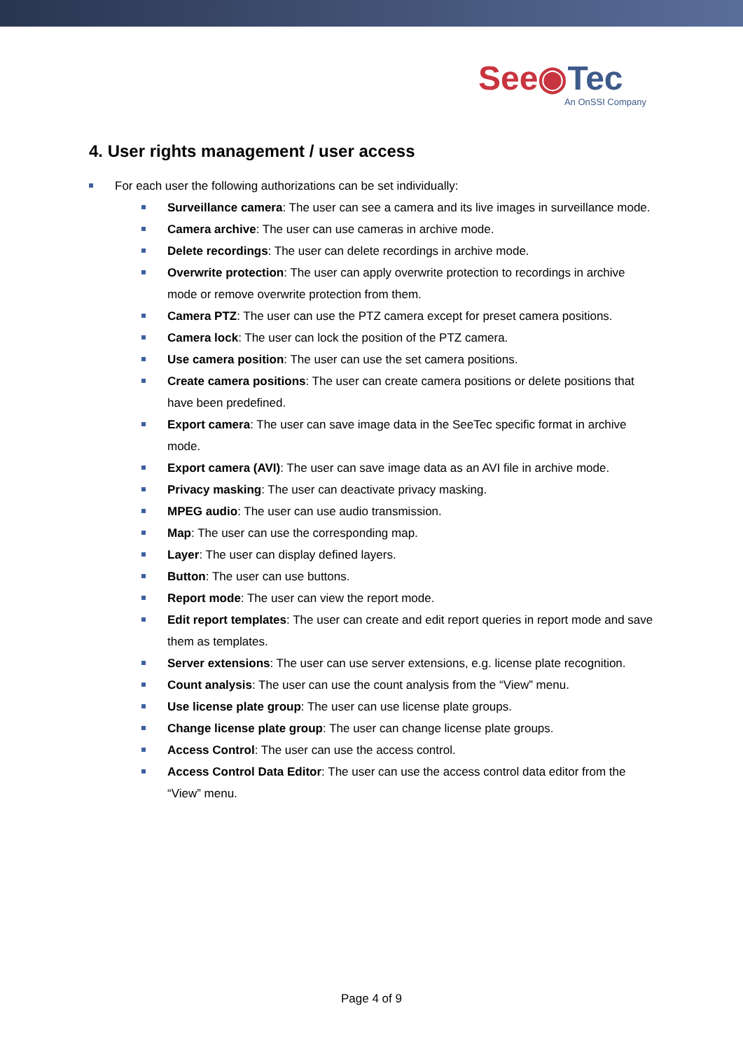See◉Tec
An OnSSI Company
4. User rights management / user access
For each user the following authorizations can be set individually:
Surveillance camera: The user can see a camera and its live images in surveillance mode.
Camera archive: The user can use cameras in archive mode.
Delete recordings: The user can delete recordings in archive mode.
Overwrite protection: The user can apply overwrite protection to recordings in archive mode or remove overwrite protection from them.
Camera PTZ: The user can use the PTZ camera except for preset camera positions.
Camera lock: The user can lock the position of the PTZ camera.
Use camera position: The user can use the set camera positions.
Create camera positions: The user can create camera positions or delete positions that have been predefined.
Export camera: The user can save image data in the SeeTec specific format in archive mode.
Export camera (AVI): The user can save image data as an AVI file in archive mode.
Privacy masking: The user can deactivate privacy masking.
MPEG audio: The user can use audio transmission.
Map: The user can use the corresponding map.
Layer: The user can display defined layers.
Button: The user can use buttons.
Report mode: The user can view the report mode.
Edit report templates: The user can create and edit report queries in report mode and save them as templates.
Server extensions: The user can use server extensions, e.g. license plate recognition.
Count analysis: The user can use the count analysis from the “View” menu.
Use license plate group: The user can use license plate groups.
Change license plate group: The user can change license plate groups.
Access Control: The user can use the access control.
Access Control Data Editor: The user can use the access control data editor from the “View” menu.
Page 4 of 9